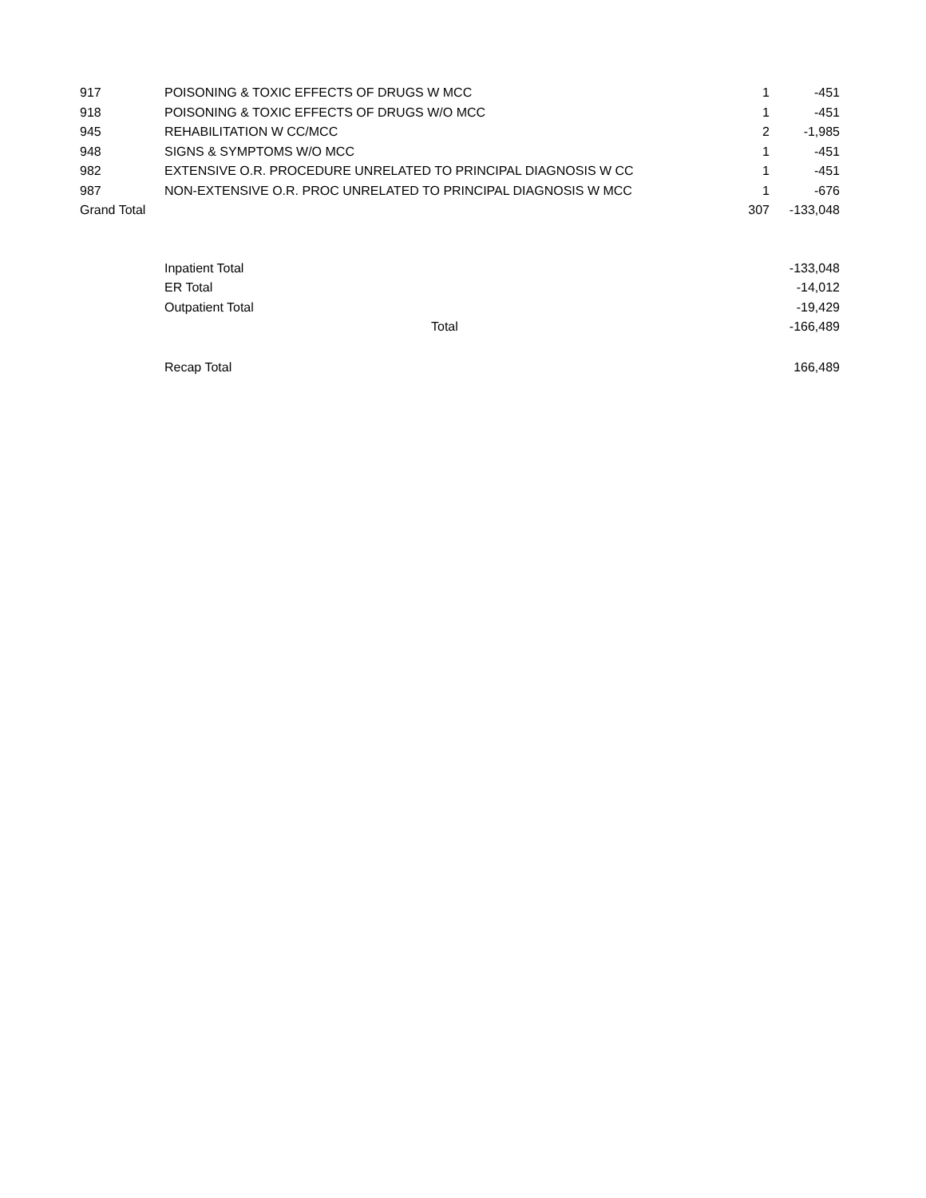| 917 | POISONING & TOXIC EFFECTS OF DRUGS W MCC | 1 | -451 |
| 918 | POISONING & TOXIC EFFECTS OF DRUGS W/O MCC | 1 | -451 |
| 945 | REHABILITATION W CC/MCC | 2 | -1,985 |
| 948 | SIGNS & SYMPTOMS W/O MCC | 1 | -451 |
| 982 | EXTENSIVE O.R. PROCEDURE UNRELATED TO PRINCIPAL DIAGNOSIS W CC | 1 | -451 |
| 987 | NON-EXTENSIVE O.R. PROC UNRELATED TO PRINCIPAL DIAGNOSIS W MCC | 1 | -676 |
| Grand Total | | 307 | -133,048 |
| | Inpatient Total | | -133,048 |
| | ER Total | | -14,012 |
| | Outpatient Total | | -19,429 |
| | Total | | -166,489 |
| | Recap Total | | 166,489 |